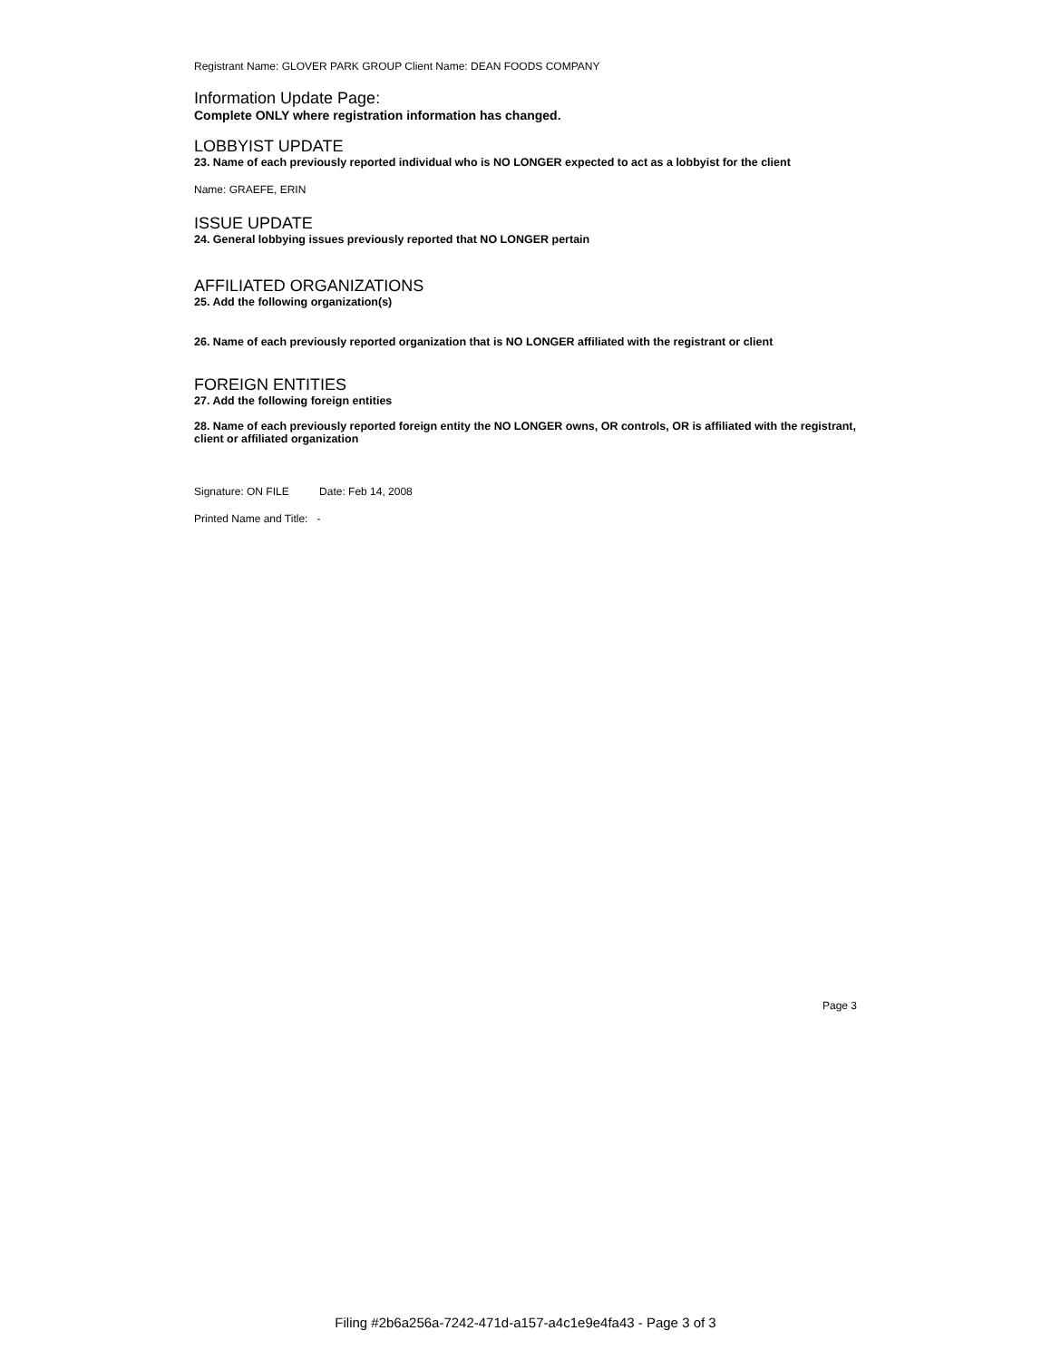Registrant Name: GLOVER PARK GROUP Client Name: DEAN FOODS COMPANY
Information Update Page:
Complete ONLY where registration information has changed.
LOBBYIST UPDATE
23. Name of each previously reported individual who is NO LONGER expected to act as a lobbyist for the client
Name: GRAEFE, ERIN
ISSUE UPDATE
24. General lobbying issues previously reported that NO LONGER pertain
AFFILIATED ORGANIZATIONS
25. Add the following organization(s)
26. Name of each previously reported organization that is NO LONGER affiliated with the registrant or client
FOREIGN ENTITIES
27. Add the following foreign entities
28. Name of each previously reported foreign entity the NO LONGER owns, OR controls, OR is affiliated with the registrant, client or affiliated organization
Signature: ON FILE Date: Feb 14, 2008
Printed Name and Title: -
Page 3
Filing #2b6a256a-7242-471d-a157-a4c1e9e4fa43 - Page 3 of 3